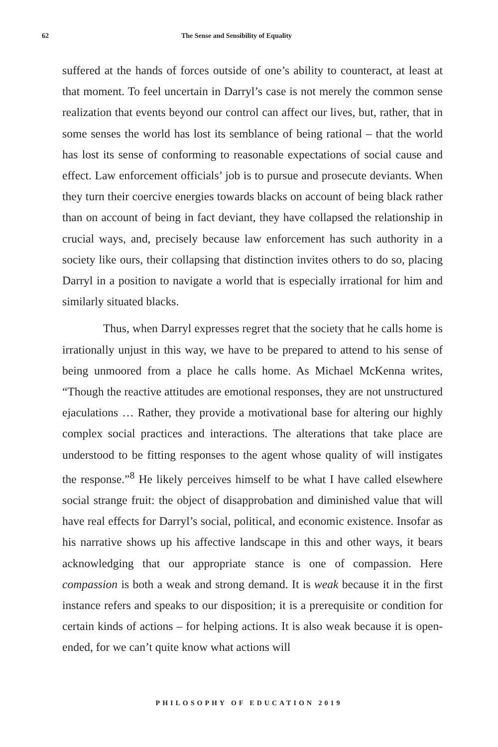62 The Sense and Sensibility of Equality
suffered at the hands of forces outside of one’s ability to counteract, at least at that moment. To feel uncertain in Darryl’s case is not merely the common sense realization that events beyond our control can affect our lives, but, rather, that in some senses the world has lost its semblance of being rational – that the world has lost its sense of conforming to reasonable expectations of social cause and effect. Law enforcement officials’ job is to pursue and prosecute deviants. When they turn their coercive energies towards blacks on account of being black rather than on account of being in fact deviant, they have collapsed the relationship in crucial ways, and, precisely because law enforcement has such authority in a society like ours, their collapsing that distinction invites others to do so, placing Darryl in a position to navigate a world that is especially irrational for him and similarly situated blacks.
Thus, when Darryl expresses regret that the society that he calls home is irrationally unjust in this way, we have to be prepared to attend to his sense of being unmoored from a place he calls home. As Michael McKenna writes, “Though the reactive attitudes are emotional responses, they are not unstructured ejaculations … Rather, they provide a motivational base for altering our highly complex social practices and interactions. The alterations that take place are understood to be fitting responses to the agent whose quality of will instigates the response.”<sup>8</sup> He likely perceives himself to be what I have called elsewhere social strange fruit: the object of disapprobation and diminished value that will have real effects for Darryl’s social, political, and economic existence. Insofar as his narrative shows up his affective landscape in this and other ways, it bears acknowledging that our appropriate stance is one of compassion. Here compassion is both a weak and strong demand. It is weak because it in the first instance refers and speaks to our disposition; it is a prerequisite or condition for certain kinds of actions – for helping actions. It is also weak because it is open-ended, for we can’t quite know what actions will
PHILOSOPHY OF EDUCATION 2019